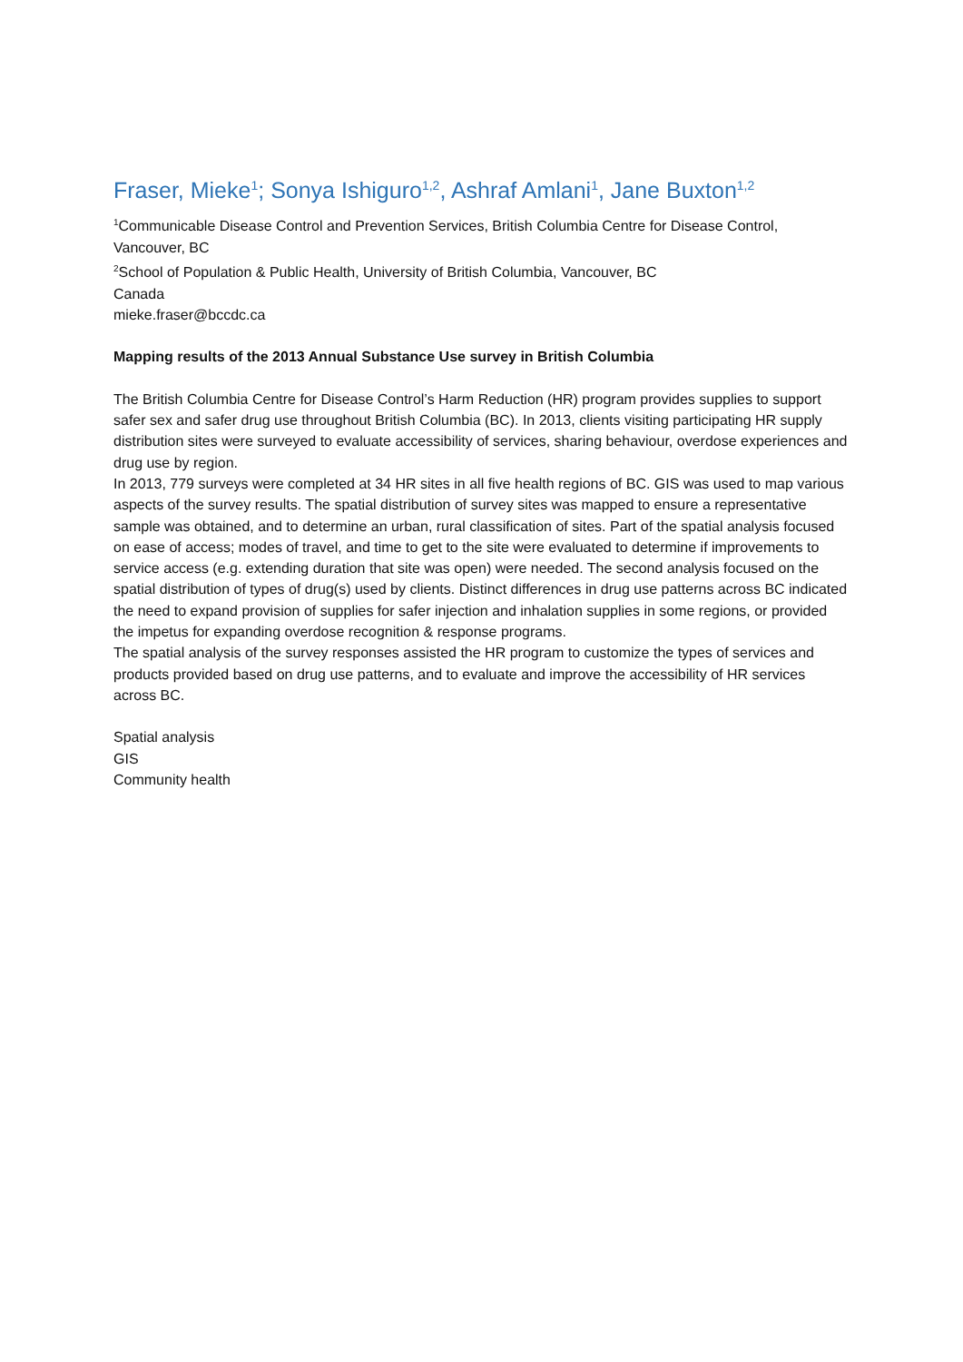Fraser, Mieke<sup>1</sup>; Sonya Ishiguro<sup>1,2</sup>, Ashraf Amlani<sup>1</sup>, Jane Buxton<sup>1,2</sup>
<sup>1</sup> Communicable Disease Control and Prevention Services, British Columbia Centre for Disease Control, Vancouver, BC
<sup>2</sup> School of Population & Public Health, University of British Columbia, Vancouver, BC
Canada
mieke.fraser@bccdc.ca
Mapping results of the 2013 Annual Substance Use survey in British Columbia
The British Columbia Centre for Disease Control’s Harm Reduction (HR) program provides supplies to support safer sex and safer drug use throughout British Columbia (BC). In 2013, clients visiting participating HR supply distribution sites were surveyed to evaluate accessibility of services, sharing behaviour, overdose experiences and drug use by region.
In 2013, 779 surveys were completed at 34 HR sites in all five health regions of BC. GIS was used to map various aspects of the survey results. The spatial distribution of survey sites was mapped to ensure a representative sample was obtained, and to determine an urban, rural classification of sites. Part of the spatial analysis focused on ease of access; modes of travel, and time to get to the site were evaluated to determine if improvements to service access (e.g. extending duration that site was open) were needed. The second analysis focused on the spatial distribution of types of drug(s) used by clients. Distinct differences in drug use patterns across BC indicated the need to expand provision of supplies for safer injection and inhalation supplies in some regions, or provided the impetus for expanding overdose recognition & response programs.
The spatial analysis of the survey responses assisted the HR program to customize the types of services and products provided based on drug use patterns, and to evaluate and improve the accessibility of HR services across BC.
Spatial analysis
GIS
Community health